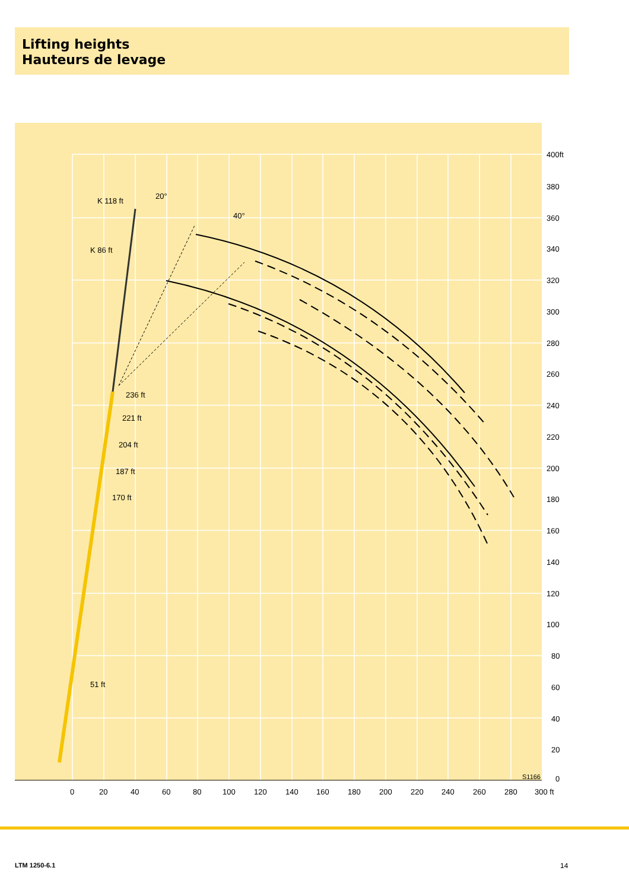Lifting heights
Hauteurs de levage
K 118 ft
K 86 ft
20°
40°
236 ft
221 ft
204 ft
187 ft
170 ft
51 ft
400ft
380
360
340
320
300
280
260
240
220
200
180
160
140
120
100
80
60
40
20
0
0
20
40
60
80
100
120
140
160
180
200
220
240
260
280
300 ft
S1166
LTM 1250-6.1 14